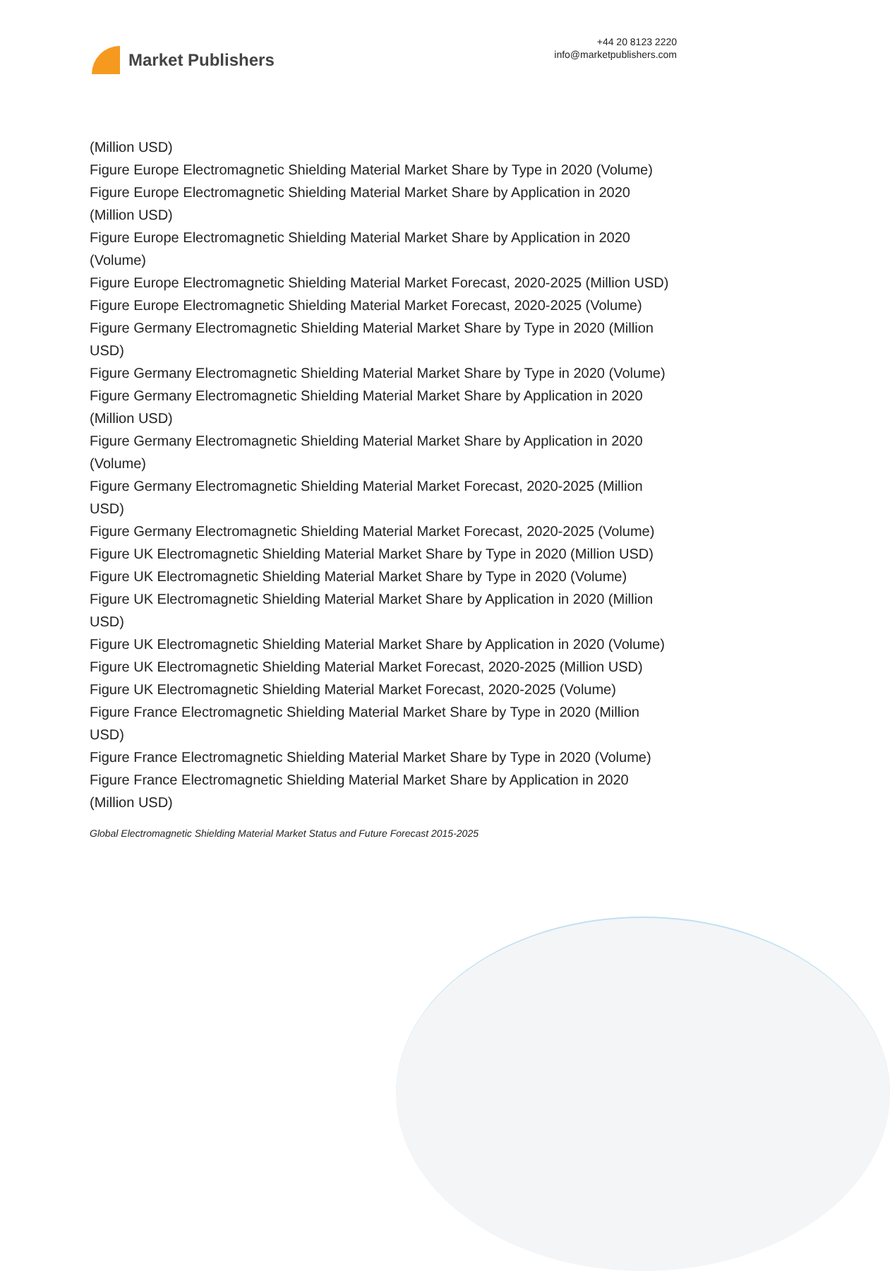Market Publishers
+44 20 8123 2220
info@marketpublishers.com
(Million USD)
Figure Europe Electromagnetic Shielding Material Market Share by Type in 2020 (Volume)
Figure Europe Electromagnetic Shielding Material Market Share by Application in 2020 (Million USD)
Figure Europe Electromagnetic Shielding Material Market Share by Application in 2020 (Volume)
Figure Europe Electromagnetic Shielding Material Market Forecast, 2020-2025 (Million USD)
Figure Europe Electromagnetic Shielding Material Market Forecast, 2020-2025 (Volume)
Figure Germany Electromagnetic Shielding Material Market Share by Type in 2020 (Million USD)
Figure Germany Electromagnetic Shielding Material Market Share by Type in 2020 (Volume)
Figure Germany Electromagnetic Shielding Material Market Share by Application in 2020 (Million USD)
Figure Germany Electromagnetic Shielding Material Market Share by Application in 2020 (Volume)
Figure Germany Electromagnetic Shielding Material Market Forecast, 2020-2025 (Million USD)
Figure Germany Electromagnetic Shielding Material Market Forecast, 2020-2025 (Volume)
Figure UK Electromagnetic Shielding Material Market Share by Type in 2020 (Million USD)
Figure UK Electromagnetic Shielding Material Market Share by Type in 2020 (Volume)
Figure UK Electromagnetic Shielding Material Market Share by Application in 2020 (Million USD)
Figure UK Electromagnetic Shielding Material Market Share by Application in 2020 (Volume)
Figure UK Electromagnetic Shielding Material Market Forecast, 2020-2025 (Million USD)
Figure UK Electromagnetic Shielding Material Market Forecast, 2020-2025 (Volume)
Figure France Electromagnetic Shielding Material Market Share by Type in 2020 (Million USD)
Figure France Electromagnetic Shielding Material Market Share by Type in 2020 (Volume)
Figure France Electromagnetic Shielding Material Market Share by Application in 2020 (Million USD)
Global Electromagnetic Shielding Material Market Status and Future Forecast 2015-2025